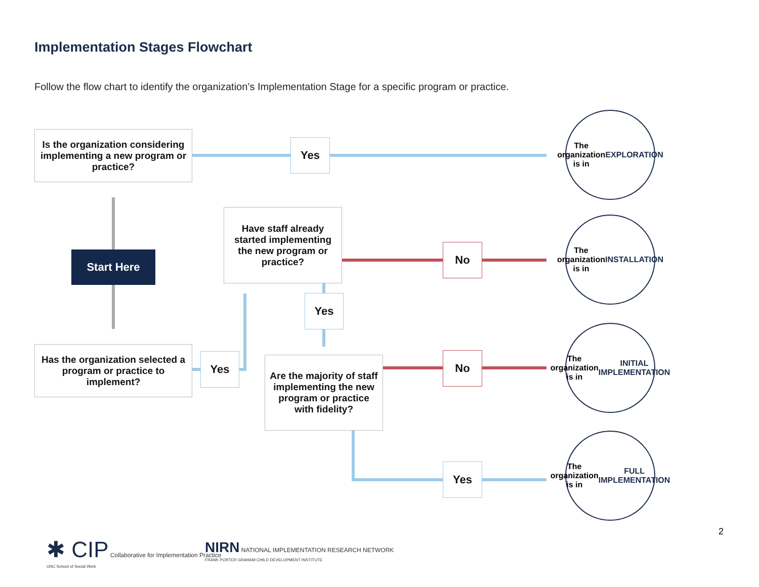Implementation Stages Flowchart
Follow the flow chart to identify the organization’s Implementation Stage for a specific program or practice.
Is the organization considering implementing a new program or practice?
Yes
The organization
is in
EXPLORATION
Start Here
Have staff already started implementing the new program or practice?
No
The organization
is in
INSTALLATION
Yes
Has the organization selected a program or practice to implement?
Yes
Are the majority of staff implementing the new program or practice with fidelity?
No
The organization is in
INITIAL
IMPLEMENTATION
Yes
The organization is in
FULL
IMPLEMENTATION
2
✱ CIP Collaborative for Implementation Practice
UNC School of Social Work
NIRN NATIONAL IMPLEMENTATION RESEARCH NETWORK
FRANK PORTER GRAHAM CHILD DEVELOPMENT INSTITUTE